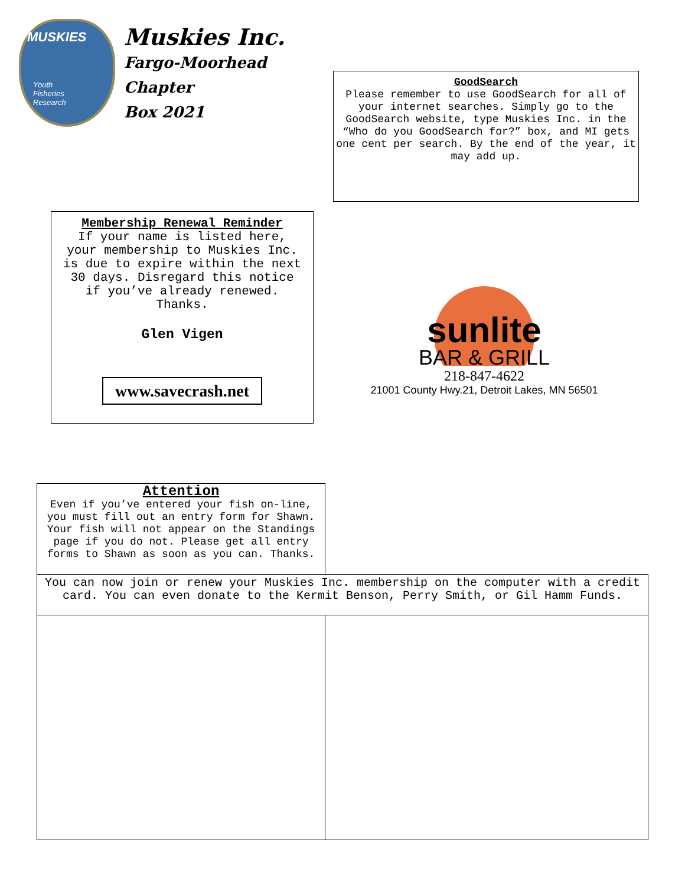MUSKIES
Youth
Fisheries
Research
Muskies Inc.
Fargo-Moorhead
Chapter
Box 2021
GoodSearch
Please remember to use GoodSearch for all of your internet searches. Simply go to the GoodSearch website, type Muskies Inc. in the “Who do you GoodSearch for?” box, and MI gets one cent per search. By the end of the year, it may add up.
Membership Renewal Reminder
If your name is listed here, your membership to Muskies Inc. is due to expire within the next 30 days. Disregard this notice if you’ve already renewed. Thanks.
Glen Vigen
www.savecrash.net
sunlite
BAR & GRILL
218-847-4622
21001 County Hwy.21, Detroit Lakes, MN 56501
Attention
Even if you’ve entered your fish on-line, you must fill out an entry form for Shawn. Your fish will not appear on the Standings page if you do not. Please get all entry forms to Shawn as soon as you can. Thanks.
You can now join or renew your Muskies Inc. membership on the computer with a credit card. You can even donate to the Kermit Benson, Perry Smith, or Gil Hamm Funds.